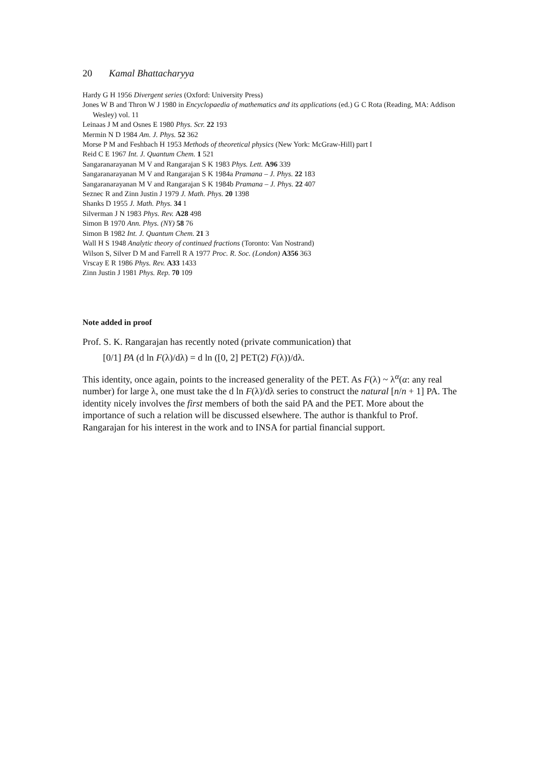20 Kamal Bhattacharyya
Hardy G H 1956 Divergent series (Oxford: University Press)
Jones W B and Thron W J 1980 in Encyclopaedia of mathematics and its applications (ed.) G C Rota (Reading, MA: Addison Wesley) vol. 11
Leinaas J M and Osnes E 1980 Phys. Scr. 22 193
Mermin N D 1984 Am. J. Phys. 52 362
Morse P M and Feshbach H 1953 Methods of theoretical physics (New York: McGraw-Hill) part I
Reid C E 1967 Int. J. Quantum Chem. 1 521
Sangaranarayanan M V and Rangarajan S K 1983 Phys. Lett. A96 339
Sangaranarayanan M V and Rangarajan S K 1984a Pramana – J. Phys. 22 183
Sangaranarayanan M V and Rangarajan S K 1984b Pramana – J. Phys. 22 407
Seznec R and Zinn Justin J 1979 J. Math. Phys. 20 1398
Shanks D 1955 J. Math. Phys. 34 1
Silverman J N 1983 Phys. Rev. A28 498
Simon B 1970 Ann. Phys. (NY) 58 76
Simon B 1982 Int. J. Quantum Chem. 21 3
Wall H S 1948 Analytic theory of continued fractions (Toronto: Van Nostrand)
Wilson S, Silver D M and Farrell R A 1977 Proc. R. Soc. (London) A356 363
Vrscay E R 1986 Phys. Rev. A33 1433
Zinn Justin J 1981 Phys. Rep. 70 109
Note added in proof
Prof. S. K. Rangarajan has recently noted (private communication) that
[0/1] PA (d ln F(λ)/dλ) = d ln ([0, 2] PET(2) F(λ))/dλ.
This identity, once again, points to the increased generality of the PET. As F(λ) ~ λ<sup>α</sup>(α: any real number) for large λ, one must take the d ln F(λ)/dλ series to construct the natural [n/n + 1] PA. The identity nicely involves the first members of both the said PA and the PET. More about the importance of such a relation will be discussed elsewhere. The author is thankful to Prof. Rangarajan for his interest in the work and to INSA for partial financial support.